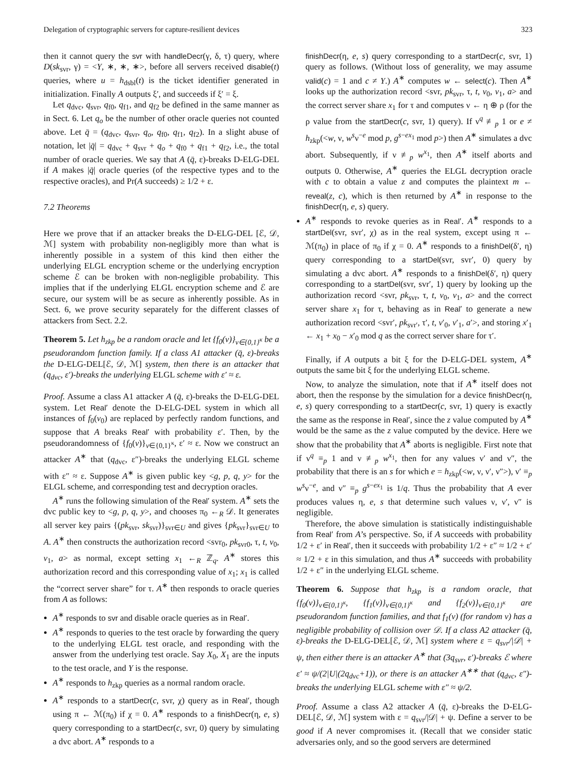Delegation of cryptographic servers for capture-resilient devices 323
then it cannot query the svr with handleDecr(γ, δ, τ) query, where D(sk<sub>svr</sub>, γ) = <Y, ∗, ∗, ∗>, before all servers received disable(t) queries, where u = h<sub>dsbl</sub>(t) is the ticket identifier generated in initialization. Finally A outputs ξ′, and succeeds if ξ′ = ξ.
Let q<sub>dvc</sub>, q<sub>svr</sub>, q<sub>f0</sub>, q<sub>f1</sub>, and q<sub>f2</sub> be defined in the same manner as in Sect. 6. Let q<sub>o</sub> be the number of other oracle queries not counted above. Let q̄ = (q<sub>dvc</sub>, q<sub>svr</sub>, q<sub>o</sub>, q<sub>f0</sub>, q<sub>f1</sub>, q<sub>f2</sub>). In a slight abuse of notation, let |q̄| = q<sub>dvc</sub> + q<sub>svr</sub> + q<sub>o</sub> + q<sub>f0</sub> + q<sub>f1</sub> + q<sub>f2</sub>, i.e., the total number of oracle queries. We say that A (q̄, ε)-breaks D-ELG-DEL if A makes |q̄| oracle queries (of the respective types and to the respective oracles), and Pr(A succeeds) ≥ 1/2 + ε.
7.2 Theorems
Here we prove that if an attacker breaks the D-ELG-DEL [ℰ, 𝒟, ℳ] system with probability non-negligibly more than what is inherently possible in a system of this kind then either the underlying ELGL encryption scheme or the underlying encryption scheme ℰ can be broken with non-negligible probability. This implies that if the underlying ELGL encryption scheme and ℰ are secure, our system will be as secure as inherently possible. As in Sect. 6, we prove security separately for the different classes of attackers from Sect. 2.2.
Theorem 5. Let h<sub>zkp</sub> be a random oracle and let {f<sub>0</sub>(v)}<sub>v∈{0,1}<sup>κ</sup></sub> be a pseudorandom function family. If a class A1 attacker (q̄, ε)-breaks the D-ELG-DEL[ℰ, 𝒟, ℳ] system, then there is an attacker that (q<sub>dvc</sub>, ε′)-breaks the underlying ELGL scheme with ε′ ≈ ε.
Proof. Assume a class A1 attacker A (q̄, ε)-breaks the D-ELG-DEL system. Let Real′ denote the D-ELG-DEL system in which all instances of f<sub>0</sub>(v<sub>0</sub>) are replaced by perfectly random functions, and suppose that A breaks Real′ with probability ε′. Then, by the pseudorandomness of {f<sub>0</sub>(v)}<sub>v∈{0,1}<sup>κ</sup></sub>, ε′ ≈ ε. Now we construct an attacker A<sup>∗</sup> that (q<sub>dvc</sub>, ε″)-breaks the underlying ELGL scheme with ε″ ≈ ε. Suppose A<sup>∗</sup> is given public key <g, p, q, y> for the ELGL scheme, and corresponding test and decryption oracles.
A<sup>∗</sup> runs the following simulation of the Real′ system. A<sup>∗</sup> sets the dvc public key to <g, p, q, y>, and chooses π<sub>0</sub> ←<sub>R</sub> 𝒟. It generates all server key pairs {(pk<sub>svr</sub>, sk<sub>svr</sub>)}<sub>svr∈U</sub> and gives {pk<sub>svr</sub>}<sub>svr∈U</sub> to A. A<sup>∗</sup> then constructs the authorization record <svr<sub>0</sub>, pk<sub>svr0</sub>, τ, t, v<sub>0</sub>, v<sub>1</sub>, a> as normal, except setting x<sub>1</sub> ←<sub>R</sub> ℤ<sub>q</sub>. A<sup>∗</sup> stores this authorization record and this corresponding value of x<sub>1</sub>; x<sub>1</sub> is called the “correct server share” for τ. A<sup>∗</sup> then responds to oracle queries from A as follows:
A<sup>∗</sup> responds to svr and disable oracle queries as in Real′.
A<sup>∗</sup> responds to queries to the test oracle by forwarding the query to the underlying ELGL test oracle, and responding with the answer from the underlying test oracle. Say X<sub>0</sub>, X<sub>1</sub> are the inputs to the test oracle, and Y is the response.
A<sup>∗</sup> responds to h<sub>zkp</sub> queries as a normal random oracle.
A<sup>∗</sup> responds to a startDecr(c, svr, χ) query as in Real′, though using π ← ℳ(π<sub>0</sub>) if χ = 0. A<sup>∗</sup> responds to a finishDecr(η, e, s) query corresponding to a startDecr(c, svr, 0) query by simulating a dvc abort. A<sup>∗</sup> responds to a
finishDecr(η, e, s) query corresponding to a startDecr(c, svr, 1) query as follows. (Without loss of generality, we may assume valid(c) = 1 and c ≠ Y.) A<sup>∗</sup> computes w ← select(c). Then A<sup>∗</sup> looks up the authorization record <svr, pk<sub>svr</sub>, τ, t, v<sub>0</sub>, v<sub>1</sub>, a> and the correct server share x<sub>1</sub> for τ and computes ν ← η ⊕ ρ (for the ρ value from the startDecr(c, svr, 1) query). If ν<sup>q</sup> ≢<sub>p</sub> 1 or e ≠ h<sub>zkp</sub>(<w, ν, w<sup>s</sup>ν<sup>−e</sup> mod p, g<sup>s−ex<sub>1</sub></sup> mod p>) then A<sup>∗</sup> simulates a dvc abort. Subsequently, if ν ≢<sub>p</sub> w<sup>x<sub>1</sub></sup>, then A<sup>∗</sup> itself aborts and outputs 0. Otherwise, A<sup>∗</sup> queries the ELGL decryption oracle with c to obtain a value z and computes the plaintext m ← reveal(z, c), which is then returned by A<sup>∗</sup> in response to the finishDecr(η, e, s) query.
A<sup>∗</sup> responds to revoke queries as in Real′. A<sup>∗</sup> responds to a startDel(svr, svr′, χ) as in the real system, except using π ← ℳ(π<sub>0</sub>) in place of π<sub>0</sub> if χ = 0. A<sup>∗</sup> responds to a finishDel(δ′, η) query corresponding to a startDel(svr, svr′, 0) query by simulating a dvc abort. A<sup>∗</sup> responds to a finishDel(δ′, η) query corresponding to a startDel(svr, svr′, 1) query by looking up the authorization record <svr, pk<sub>svr</sub>, τ, t, v<sub>0</sub>, v<sub>1</sub>, a> and the correct server share x<sub>1</sub> for τ, behaving as in Real′ to generate a new authorization record <svr′, pk<sub>svr′</sub>, τ′, t, v′<sub>0</sub>, v′<sub>1</sub>, a′>, and storing x′<sub>1</sub> ← x<sub>1</sub> + x<sub>0</sub> − x′<sub>0</sub> mod q as the correct server share for τ′.
Finally, if A outputs a bit ξ for the D-ELG-DEL system, A<sup>∗</sup> outputs the same bit ξ for the underlying ELGL scheme.
Now, to analyze the simulation, note that if A<sup>∗</sup> itself does not abort, then the response by the simulation for a device finishDecr(η, e, s) query corresponding to a startDecr(c, svr, 1) query is exactly the same as the response in Real′, since the z value computed by A<sup>∗</sup> would be the same as the z value computed by the device. Here we show that the probability that A<sup>∗</sup> aborts is negligible. First note that if ν<sup>q</sup> ≡<sub>p</sub> 1 and ν ≢<sub>p</sub> w<sup>x<sub>1</sub></sup>, then for any values ν′ and ν″, the probability that there is an s for which e = h<sub>zkp</sub>(<w, ν, ν′, ν″>), ν′ ≡<sub>p</sub> w<sup>s</sup>ν<sup>−e</sup>, and ν″ ≡<sub>p</sub> g<sup>s−ex<sub>1</sub></sup> is 1/q. Thus the probability that A ever produces values η, e, s that determine such values ν, ν′, ν″ is negligible.
Therefore, the above simulation is statistically indistinguishable from Real′ from A’s perspective. So, if A succeeds with probability 1/2 + ε′ in Real′, then it succeeds with probability 1/2 + ε″ ≈ 1/2 + ε′ ≈ 1/2 + ε in this simulation, and thus A<sup>∗</sup> succeeds with probability 1/2 + ε″ in the underlying ELGL scheme.
Theorem 6. Suppose that h<sub>zkp</sub> is a random oracle, that {f<sub>0</sub>(v)}<sub>v∈{0,1}<sup>κ</sup></sub>, {f<sub>1</sub>(v)}<sub>v∈{0,1}<sup>κ</sup></sub> and {f<sub>2</sub>(v)}<sub>v∈{0,1}<sup>κ</sup></sub> are pseudorandom function families, and that f<sub>1</sub>(v) (for random v) has a negligible probability of collision over 𝒟. If a class A2 attacker (q̄, ε)-breaks the D-ELG-DEL[ℰ, 𝒟, ℳ] system where ε = q<sub>svr</sub>/|𝒟| + ψ, then either there is an attacker A<sup>∗</sup> that (3q<sub>svr</sub>, ε′)-breaks ℰ where ε′ ≈ ψ/(2|U|(2q<sub>dvc</sub>+1)), or there is an attacker A<sup>∗∗</sup> that (q<sub>dvc</sub>, ε″)-breaks the underlying ELGL scheme with ε″ ≈ ψ/2.
Proof. Assume a class A2 attacker A (q̄, ε)-breaks the D-ELG-DEL[ℰ, 𝒟, ℳ] system with ε = q<sub>svr</sub>/|𝒟| + ψ. Define a server to be good if A never compromises it. (Recall that we consider static adversaries only, and so the good servers are determined